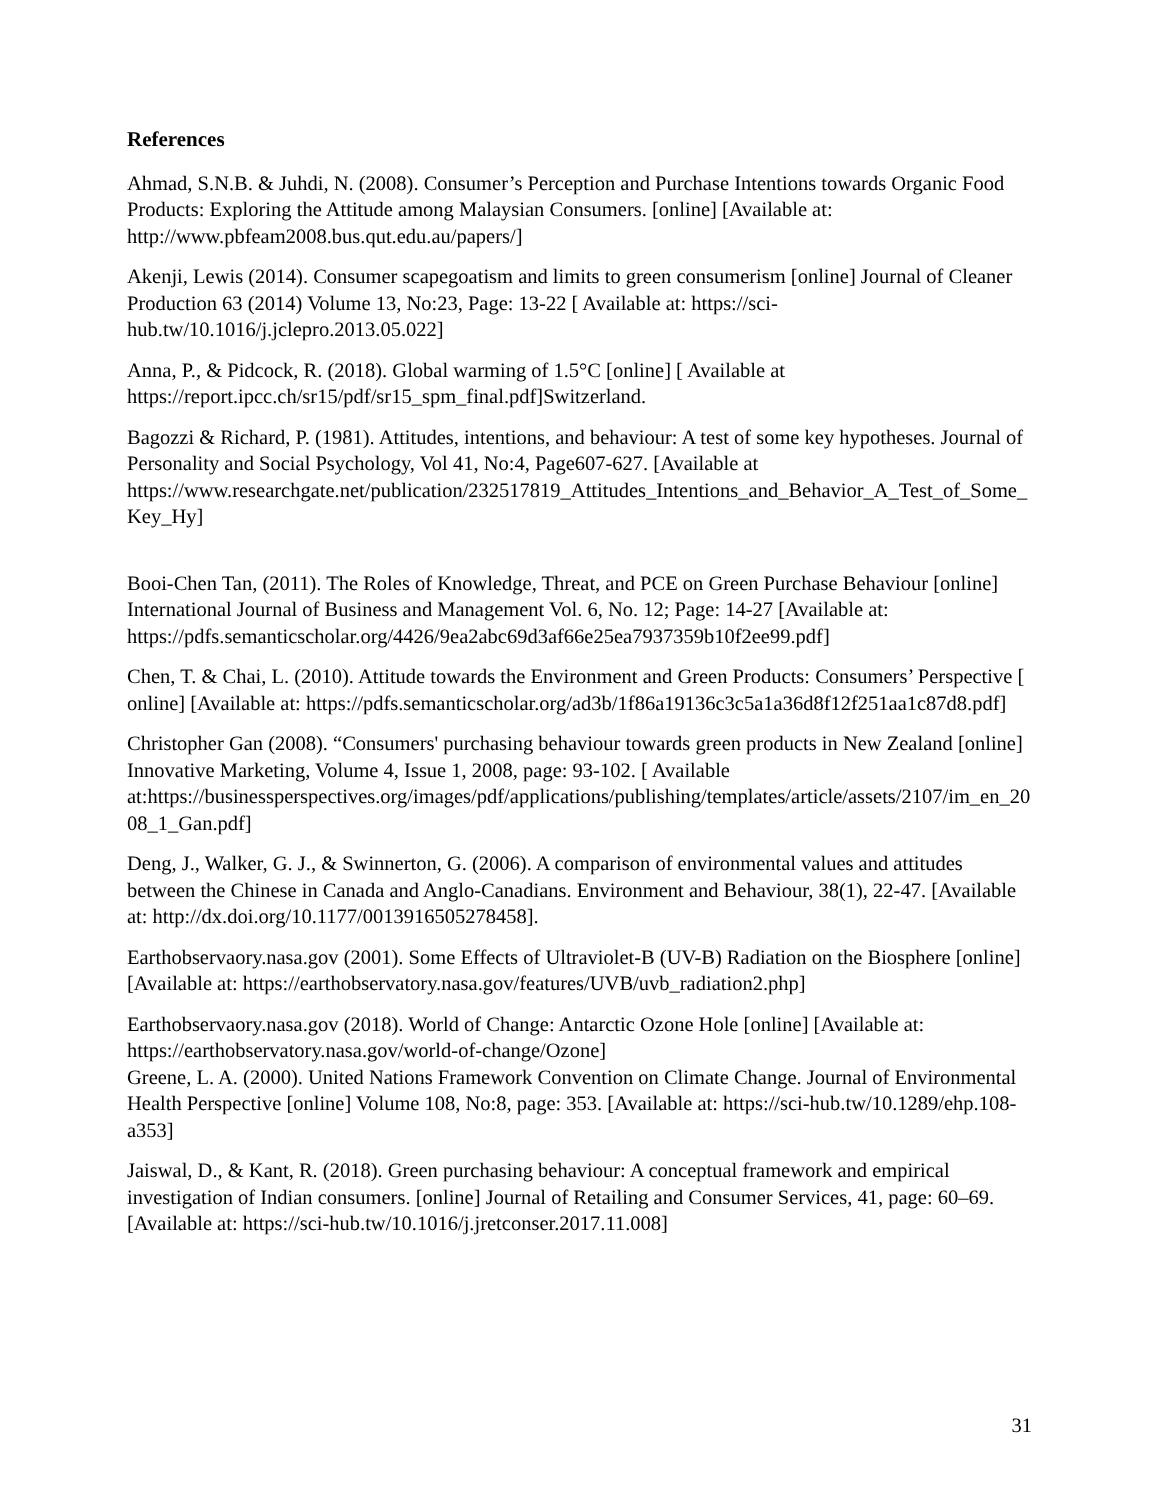References
Ahmad, S.N.B. & Juhdi, N. (2008). Consumer’s Perception and Purchase Intentions towards Organic Food Products: Exploring the Attitude among Malaysian Consumers. [online] [Available at: http://www.pbfeam2008.bus.qut.edu.au/papers/]
Akenji, Lewis (2014). Consumer scapegoatism and limits to green consumerism [online] Journal of Cleaner Production 63 (2014) Volume 13, No:23, Page: 13-22 [ Available at: https://sci-hub.tw/10.1016/j.jclepro.2013.05.022]
Anna, P., & Pidcock, R. (2018). Global warming of 1.5°C [online] [ Available at https://report.ipcc.ch/sr15/pdf/sr15_spm_final.pdf]Switzerland.
Bagozzi & Richard, P. (1981). Attitudes, intentions, and behaviour: A test of some key hypotheses. Journal of Personality and Social Psychology, Vol 41, No:4, Page607-627. [Available at https://www.researchgate.net/publication/232517819_Attitudes_Intentions_and_Behavior_A_Test_of_Some_Key_Hy]
Booi-Chen Tan, (2011). The Roles of Knowledge, Threat, and PCE on Green Purchase Behaviour [online] International Journal of Business and Management Vol. 6, No. 12; Page: 14-27 [Available at: https://pdfs.semanticscholar.org/4426/9ea2abc69d3af66e25ea7937359b10f2ee99.pdf]
Chen, T. & Chai, L. (2010). Attitude towards the Environment and Green Products: Consumers’ Perspective [ online] [Available at: https://pdfs.semanticscholar.org/ad3b/1f86a19136c3c5a1a36d8f12f251aa1c87d8.pdf]
Christopher Gan (2008). “Consumers' purchasing behaviour towards green products in New Zealand [online] Innovative Marketing, Volume 4, Issue 1, 2008, page: 93-102. [ Available at:https://businessperspectives.org/images/pdf/applications/publishing/templates/article/assets/2107/im_en_2008_1_Gan.pdf]
Deng, J., Walker, G. J., & Swinnerton, G. (2006). A comparison of environmental values and attitudes between the Chinese in Canada and Anglo-Canadians. Environment and Behaviour, 38(1), 22-47. [Available at: http://dx.doi.org/10.1177/0013916505278458].
Earthobservaory.nasa.gov (2001). Some Effects of Ultraviolet-B (UV-B) Radiation on the Biosphere [online] [Available at: https://earthobservatory.nasa.gov/features/UVB/uvb_radiation2.php]
Earthobservaory.nasa.gov (2018). World of Change: Antarctic Ozone Hole [online] [Available at: https://earthobservatory.nasa.gov/world-of-change/Ozone]
Greene, L. A. (2000). United Nations Framework Convention on Climate Change. Journal of Environmental Health Perspective [online] Volume 108, No:8, page: 353. [Available at: https://sci-hub.tw/10.1289/ehp.108-a353]
Jaiswal, D., & Kant, R. (2018). Green purchasing behaviour: A conceptual framework and empirical investigation of Indian consumers. [online] Journal of Retailing and Consumer Services, 41, page: 60–69. [Available at: https://sci-hub.tw/10.1016/j.jretconser.2017.11.008]
31